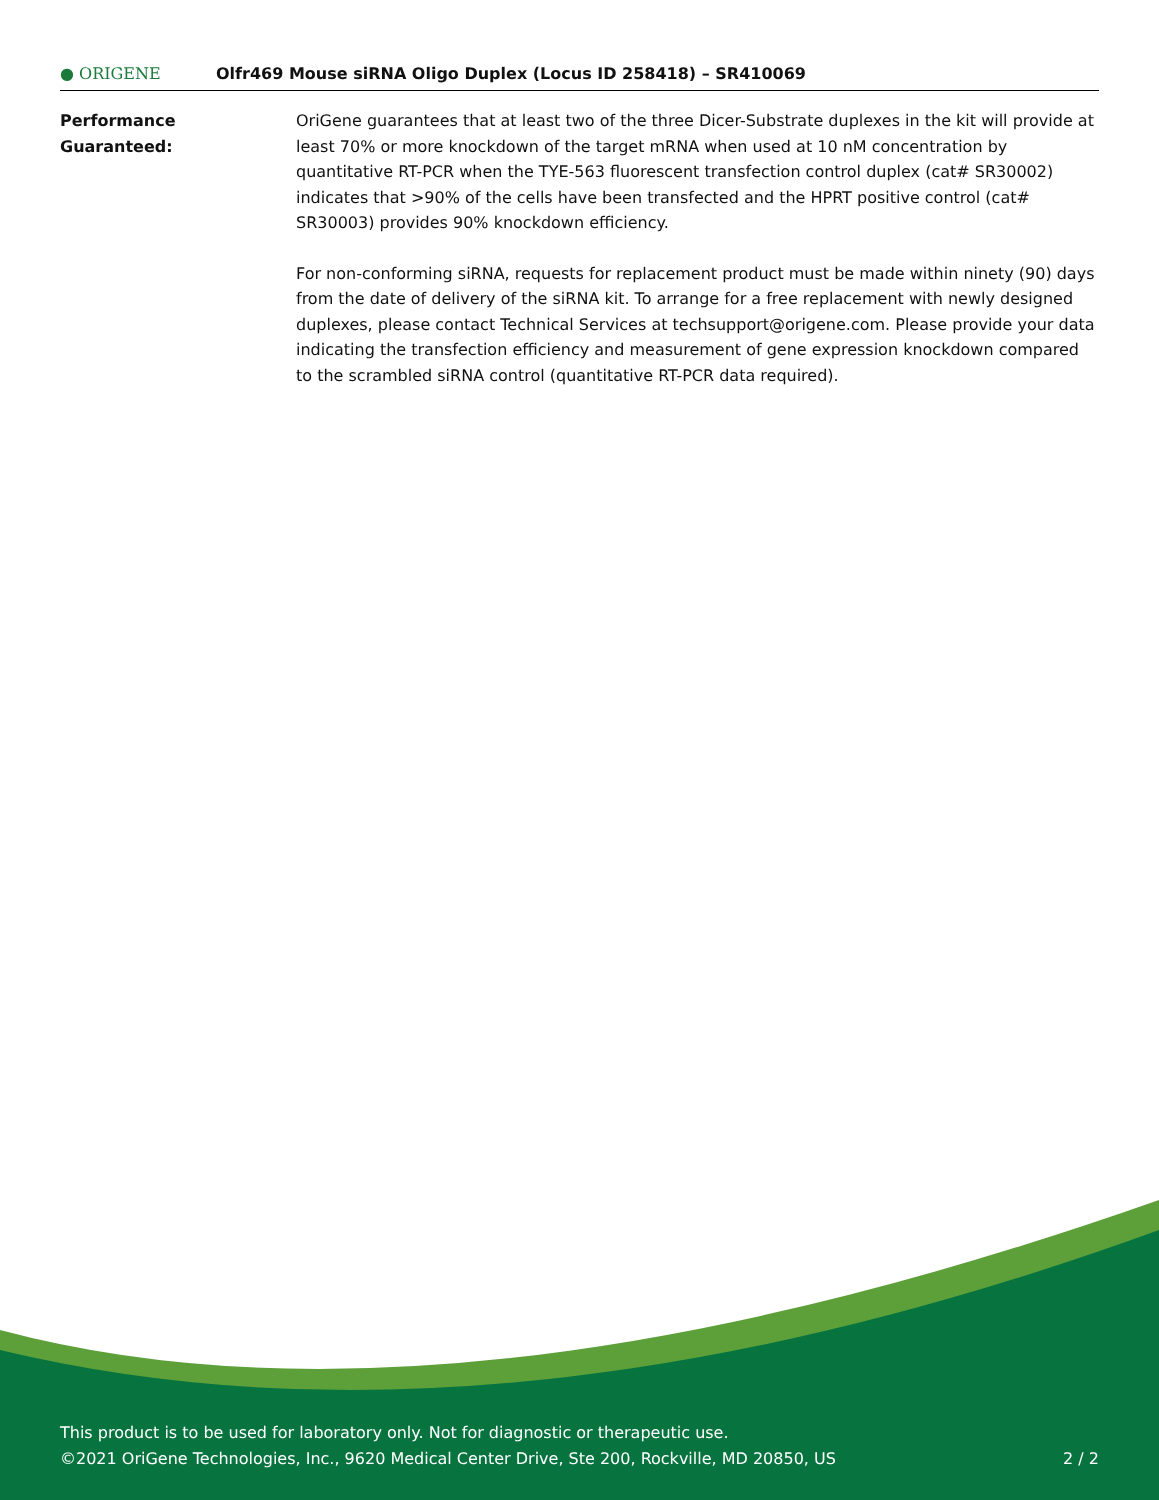● ORIGENE
Olfr469 Mouse siRNA Oligo Duplex (Locus ID 258418) – SR410069
Performance
Guaranteed:
OriGene guarantees that at least two of the three Dicer-Substrate duplexes in the kit will provide at least 70% or more knockdown of the target mRNA when used at 10 nM concentration by quantitative RT-PCR when the TYE-563 fluorescent transfection control duplex (cat# SR30002) indicates that >90% of the cells have been transfected and the HPRT positive control (cat# SR30003) provides 90% knockdown efficiency.
For non-conforming siRNA, requests for replacement product must be made within ninety (90) days from the date of delivery of the siRNA kit. To arrange for a free replacement with newly designed duplexes, please contact Technical Services at techsupport@origene.com. Please provide your data indicating the transfection efficiency and measurement of gene expression knockdown compared to the scrambled siRNA control (quantitative RT-PCR data required).
This product is to be used for laboratory only. Not for diagnostic or therapeutic use.
©2021 OriGene Technologies, Inc., 9620 Medical Center Drive, Ste 200, Rockville, MD 20850, US 2 / 2